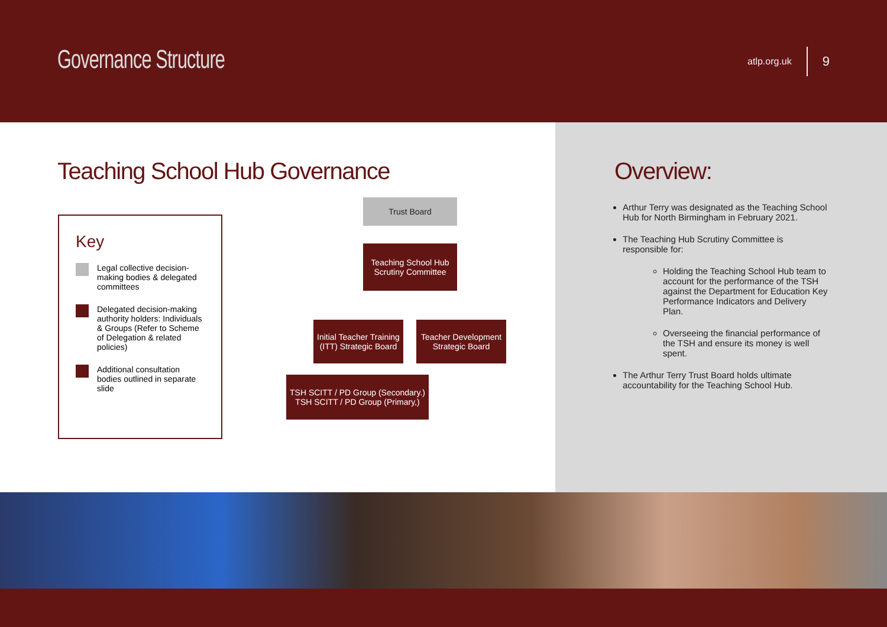Governance Structure
atlp.org.uk 9
Teaching School Hub Governance
Key
Legal collective decision-making bodies & delegated committees
Delegated decision-making authority holders: Individuals & Groups (Refer to Scheme of Delegation & related policies)
Additional consultation bodies outlined in separate slide
Trust Board
Teaching School Hub Scrutiny Committee
Initial Teacher Training (ITT) Strategic Board
Teacher Development Strategic Board
TSH SCITT / PD Group (Secondary.) TSH SCITT / PD Group (Primary,)
Overview:
Arthur Terry was designated as the Teaching School Hub for North Birmingham in February 2021.
The Teaching Hub Scrutiny Committee is responsible for:
Holding the Teaching School Hub team to account for the performance of the TSH against the Department for Education Key Performance Indicators and Delivery Plan.
Overseeing the financial performance of the TSH and ensure its money is well spent.
The Arthur Terry Trust Board holds ultimate accountability for the Teaching School Hub.